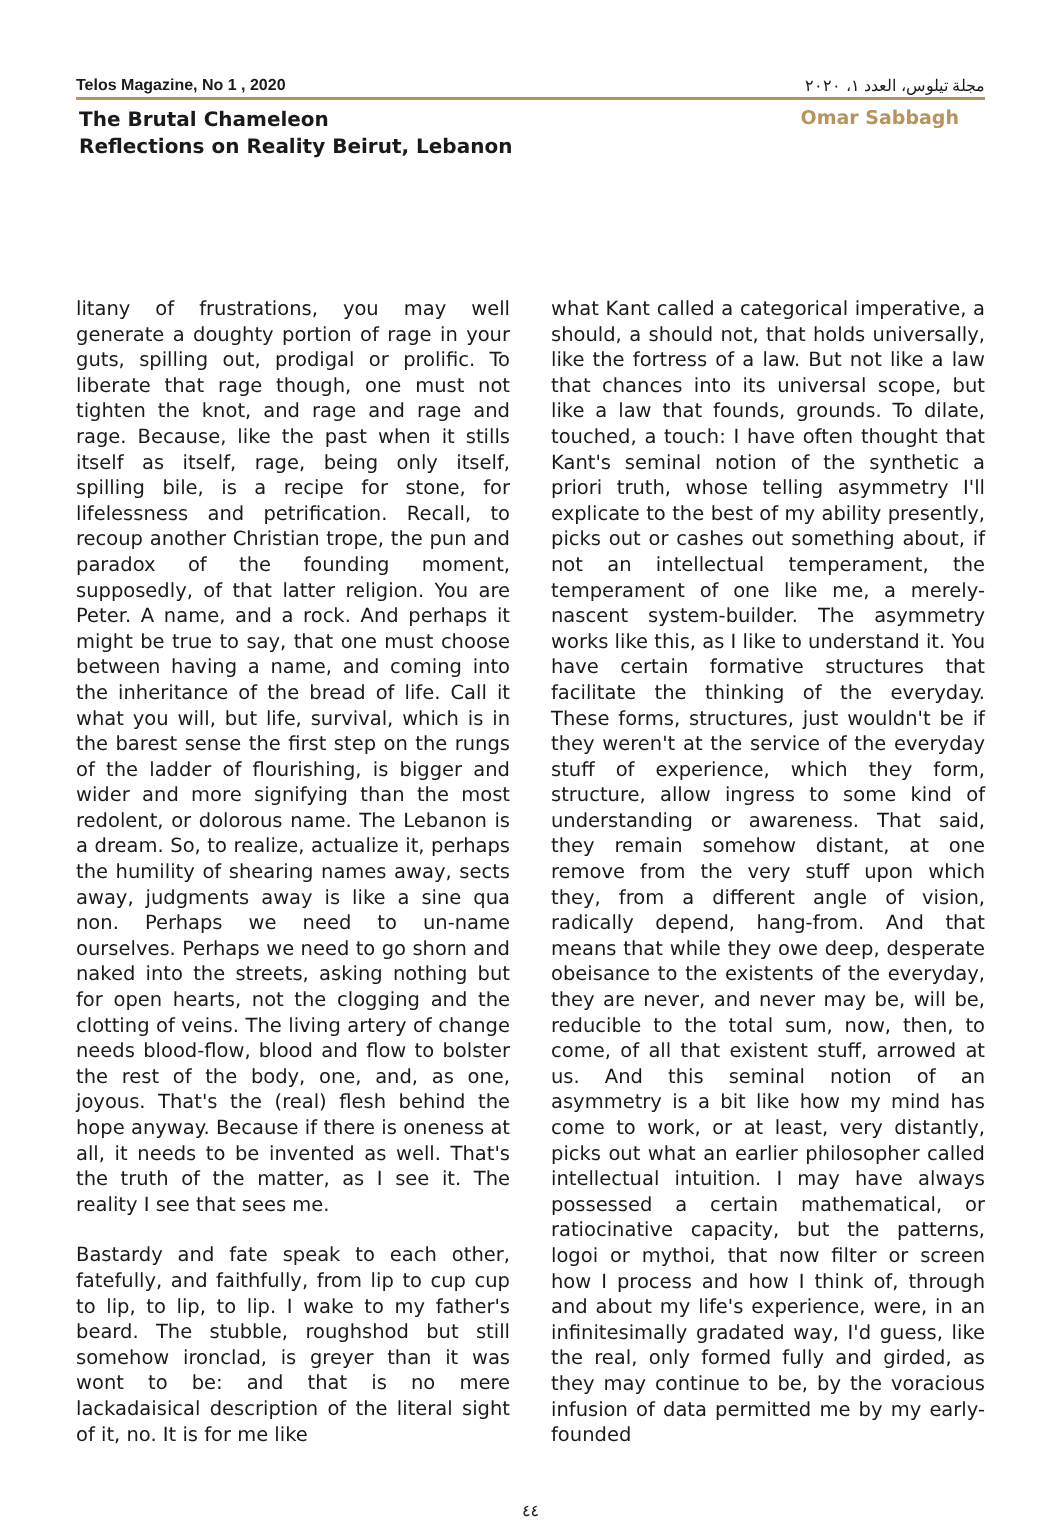Telos Magazine, No 1 , 2020 مجلة تيلوس، العدد ١، ٢٠٢٠
The Brutal Chameleon
Reflections on Reality Beirut, Lebanon
Omar Sabbagh
litany of frustrations, you may well generate a doughty portion of rage in your guts, spilling out, prodigal or prolific. To liberate that rage though, one must not tighten the knot, and rage and rage and rage. Because, like the past when it stills itself as itself, rage, being only itself, spilling bile, is a recipe for stone, for lifelessness and petrification. Recall, to recoup another Christian trope, the pun and paradox of the founding moment, supposedly, of that latter religion. You are Peter. A name, and a rock. And perhaps it might be true to say, that one must choose between having a name, and coming into the inheritance of the bread of life. Call it what you will, but life, survival, which is in the barest sense the first step on the rungs of the ladder of flourishing, is bigger and wider and more signifying than the most redolent, or dolorous name. The Lebanon is a dream. So, to realize, actualize it, perhaps the humility of shearing names away, sects away, judgments away is like a sine qua non. Perhaps we need to un-name ourselves. Perhaps we need to go shorn and naked into the streets, asking nothing but for open hearts, not the clogging and the clotting of veins. The living artery of change needs blood-flow, blood and flow to bolster the rest of the body, one, and, as one, joyous. That's the (real) flesh behind the hope anyway. Because if there is oneness at all, it needs to be invented as well. That's the truth of the matter, as I see it. The reality I see that sees me.
Bastardy and fate speak to each other, fatefully, and faithfully, from lip to cup cup to lip, to lip, to lip. I wake to my father's beard. The stubble, roughshod but still somehow ironclad, is greyer than it was wont to be: and that is no mere lackadaisical description of the literal sight of it, no. It is for me like
what Kant called a categorical imperative, a should, a should not, that holds universally, like the fortress of a law. But not like a law that chances into its universal scope, but like a law that founds, grounds. To dilate, touched, a touch: I have often thought that Kant's seminal notion of the synthetic a priori truth, whose telling asymmetry I'll explicate to the best of my ability presently, picks out or cashes out something about, if not an intellectual temperament, the temperament of one like me, a merely-nascent system-builder. The asymmetry works like this, as I like to understand it. You have certain formative structures that facilitate the thinking of the everyday. These forms, structures, just wouldn't be if they weren't at the service of the everyday stuff of experience, which they form, structure, allow ingress to some kind of understanding or awareness. That said, they remain somehow distant, at one remove from the very stuff upon which they, from a different angle of vision, radically depend, hang-from. And that means that while they owe deep, desperate obeisance to the existents of the everyday, they are never, and never may be, will be, reducible to the total sum, now, then, to come, of all that existent stuff, arrowed at us. And this seminal notion of an asymmetry is a bit like how my mind has come to work, or at least, very distantly, picks out what an earlier philosopher called intellectual intuition. I may have always possessed a certain mathematical, or ratiocinative capacity, but the patterns, logoi or mythoi, that now filter or screen how I process and how I think of, through and about my life's experience, were, in an infinitesimally gradated way, I'd guess, like the real, only formed fully and girded, as they may continue to be, by the voracious infusion of data permitted me by my early-founded
٤٤